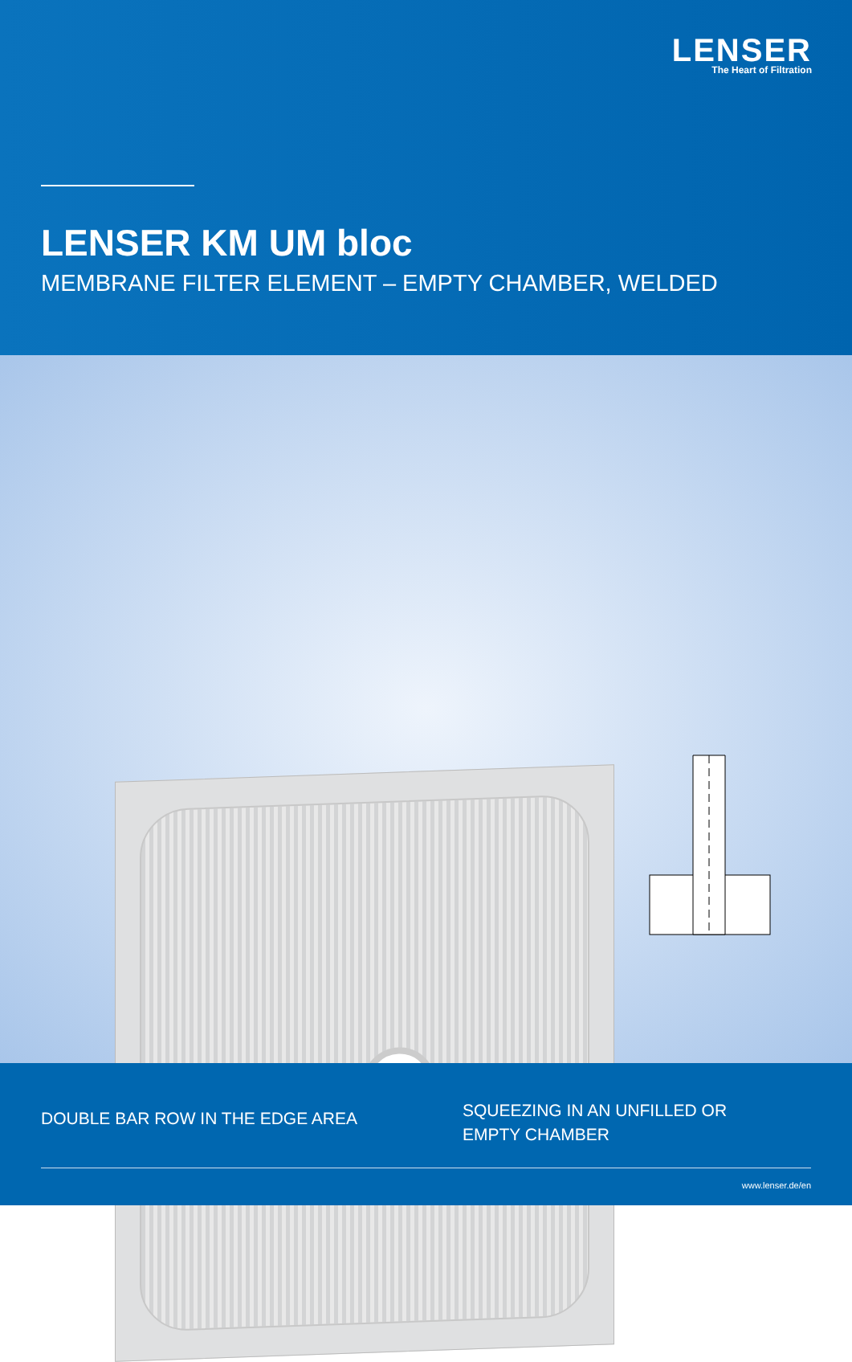LENSER
The Heart of Filtration
LENSER KM UM bloc
MEMBRANE FILTER ELEMENT – EMPTY CHAMBER, WELDED
DOUBLE BAR ROW IN THE EDGE AREA
SQUEEZING IN AN UNFILLED OR
EMPTY CHAMBER
www.lenser.de/en